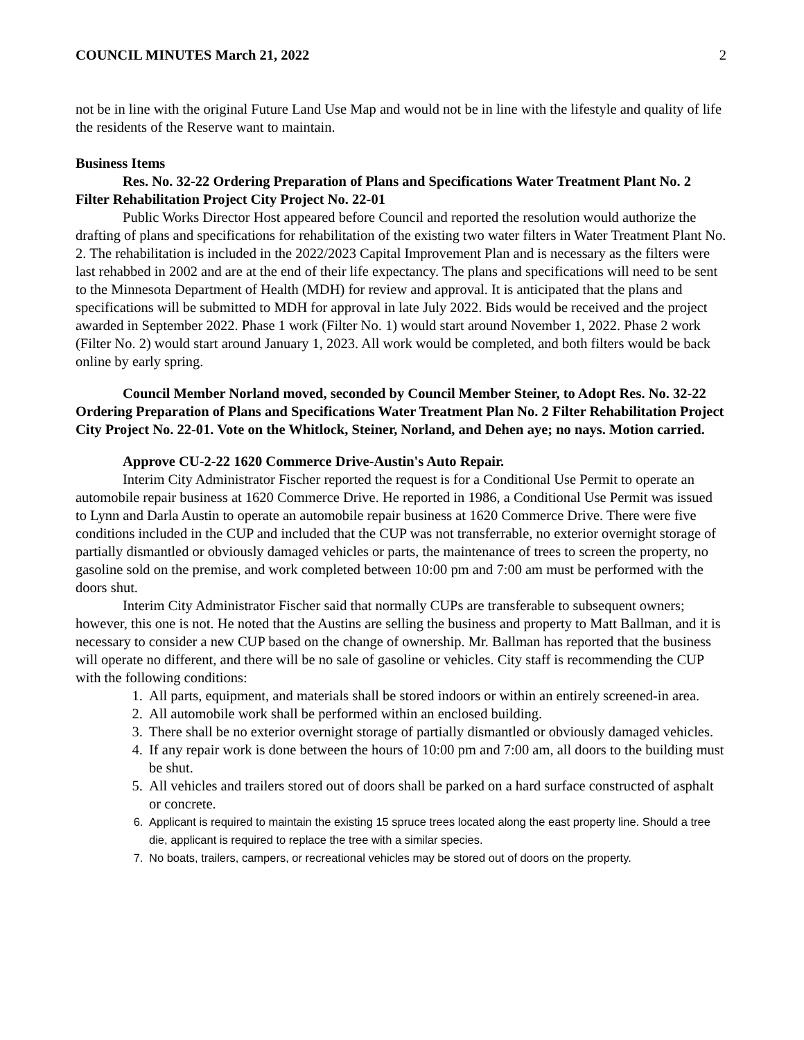COUNCIL MINUTES March 21, 2022 2
not be in line with the original Future Land Use Map and would not be in line with the lifestyle and quality of life the residents of the Reserve want to maintain.
Business Items
Res. No. 32-22 Ordering Preparation of Plans and Specifications Water Treatment Plant No. 2 Filter Rehabilitation Project City Project No. 22-01
Public Works Director Host appeared before Council and reported the resolution would authorize the drafting of plans and specifications for rehabilitation of the existing two water filters in Water Treatment Plant No. 2. The rehabilitation is included in the 2022/2023 Capital Improvement Plan and is necessary as the filters were last rehabbed in 2002 and are at the end of their life expectancy. The plans and specifications will need to be sent to the Minnesota Department of Health (MDH) for review and approval. It is anticipated that the plans and specifications will be submitted to MDH for approval in late July 2022. Bids would be received and the project awarded in September 2022. Phase 1 work (Filter No. 1) would start around November 1, 2022. Phase 2 work (Filter No. 2) would start around January 1, 2023. All work would be completed, and both filters would be back online by early spring.
Council Member Norland moved, seconded by Council Member Steiner, to Adopt Res. No. 32-22 Ordering Preparation of Plans and Specifications Water Treatment Plan No. 2 Filter Rehabilitation Project City Project No. 22-01. Vote on the Whitlock, Steiner, Norland, and Dehen aye; no nays. Motion carried.
Approve CU-2-22 1620 Commerce Drive-Austin's Auto Repair.
Interim City Administrator Fischer reported the request is for a Conditional Use Permit to operate an automobile repair business at 1620 Commerce Drive. He reported in 1986, a Conditional Use Permit was issued to Lynn and Darla Austin to operate an automobile repair business at 1620 Commerce Drive. There were five conditions included in the CUP and included that the CUP was not transferrable, no exterior overnight storage of partially dismantled or obviously damaged vehicles or parts, the maintenance of trees to screen the property, no gasoline sold on the premise, and work completed between 10:00 pm and 7:00 am must be performed with the doors shut.
Interim City Administrator Fischer said that normally CUPs are transferable to subsequent owners; however, this one is not. He noted that the Austins are selling the business and property to Matt Ballman, and it is necessary to consider a new CUP based on the change of ownership. Mr. Ballman has reported that the business will operate no different, and there will be no sale of gasoline or vehicles. City staff is recommending the CUP with the following conditions:
1. All parts, equipment, and materials shall be stored indoors or within an entirely screened-in area.
2. All automobile work shall be performed within an enclosed building.
3. There shall be no exterior overnight storage of partially dismantled or obviously damaged vehicles.
4. If any repair work is done between the hours of 10:00 pm and 7:00 am, all doors to the building must be shut.
5. All vehicles and trailers stored out of doors shall be parked on a hard surface constructed of asphalt or concrete.
6. Applicant is required to maintain the existing 15 spruce trees located along the east property line. Should a tree die, applicant is required to replace the tree with a similar species.
7. No boats, trailers, campers, or recreational vehicles may be stored out of doors on the property.